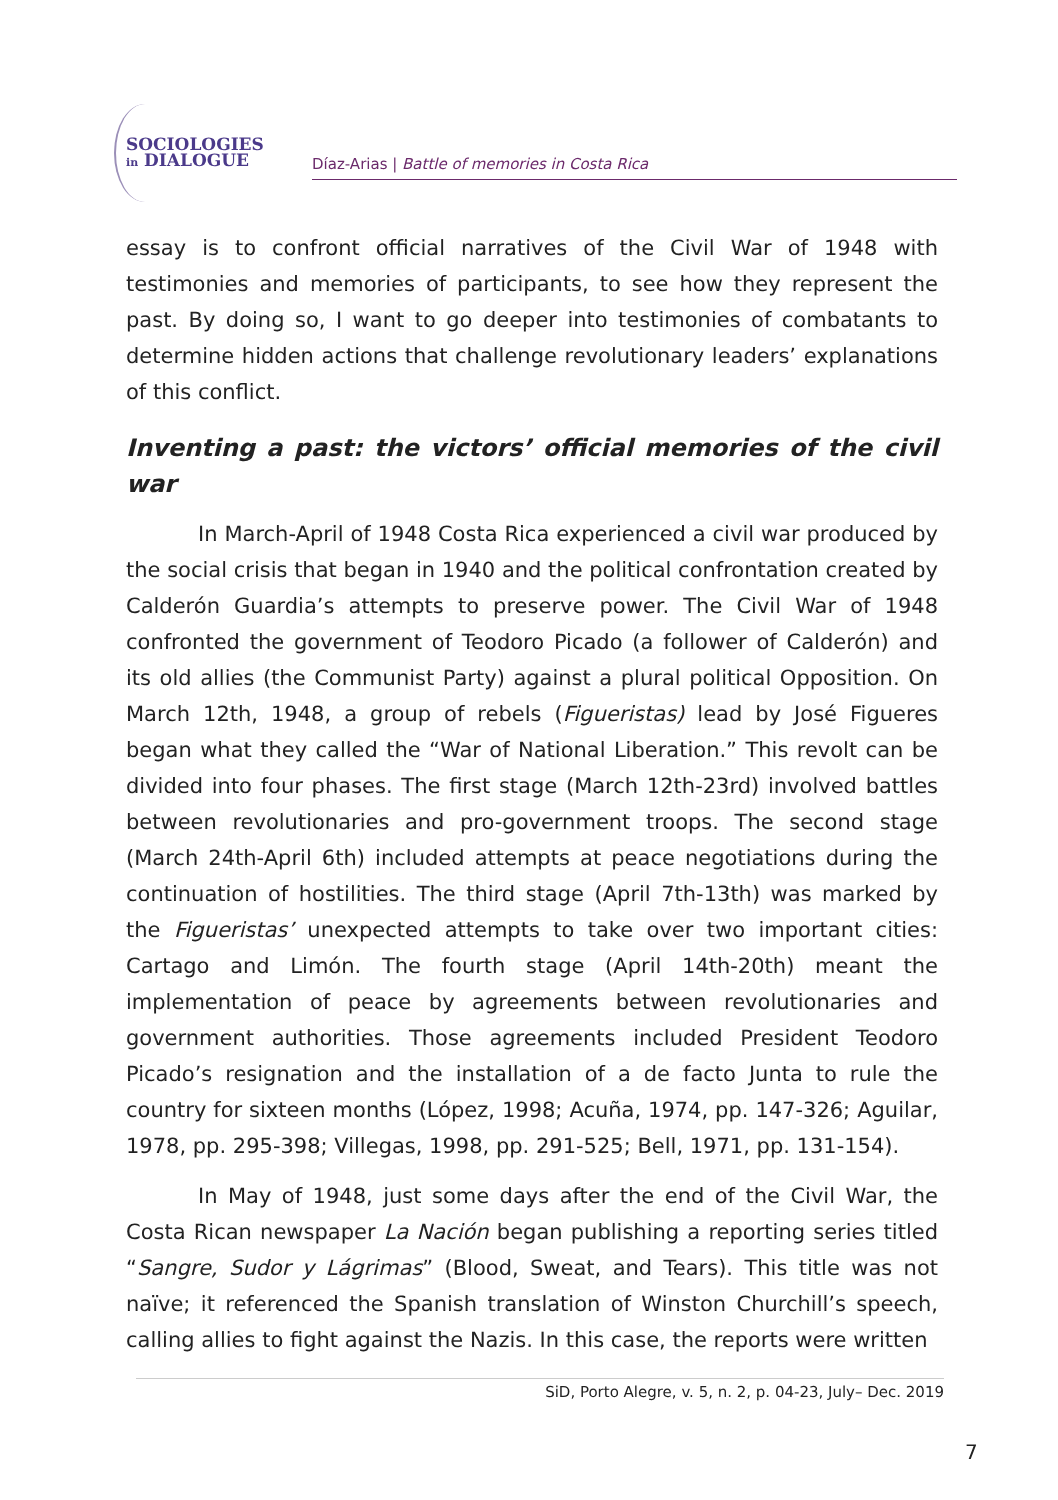SOCIOLOGIES
in DIALOGUE
Díaz-Arias | Battle of memories in Costa Rica
essay is to confront official narratives of the Civil War of 1948 with testimonies and memories of participants, to see how they represent the past. By doing so, I want to go deeper into testimonies of combatants to determine hidden actions that challenge revolutionary leaders’ explanations of this conflict.
Inventing a past: the victors’ official memories of the civil war
In March-April of 1948 Costa Rica experienced a civil war produced by the social crisis that began in 1940 and the political confrontation created by Calderón Guardia’s attempts to preserve power. The Civil War of 1948 confronted the government of Teodoro Picado (a follower of Calderón) and its old allies (the Communist Party) against a plural political Opposition. On March 12th, 1948, a group of rebels (Figueristas) lead by José Figueres began what they called the “War of National Liberation.” This revolt can be divided into four phases. The first stage (March 12th-23rd) involved battles between revolutionaries and pro-government troops. The second stage (March 24th-April 6th) included attempts at peace negotiations during the continuation of hostilities. The third stage (April 7th-13th) was marked by the Figueristas’ unexpected attempts to take over two important cities: Cartago and Limón. The fourth stage (April 14th-20th) meant the implementation of peace by agreements between revolutionaries and government authorities. Those agreements included President Teodoro Picado’s resignation and the installation of a de facto Junta to rule the country for sixteen months (López, 1998; Acuña, 1974, pp. 147-326; Aguilar, 1978, pp. 295-398; Villegas, 1998, pp. 291-525; Bell, 1971, pp. 131-154).
In May of 1948, just some days after the end of the Civil War, the Costa Rican newspaper La Nación began publishing a reporting series titled “Sangre, Sudor y Lágrimas” (Blood, Sweat, and Tears). This title was not naïve; it referenced the Spanish translation of Winston Churchill’s speech, calling allies to fight against the Nazis. In this case, the reports were written
SiD, Porto Alegre, v. 5, n. 2, p. 04-23, July– Dec. 2019
7